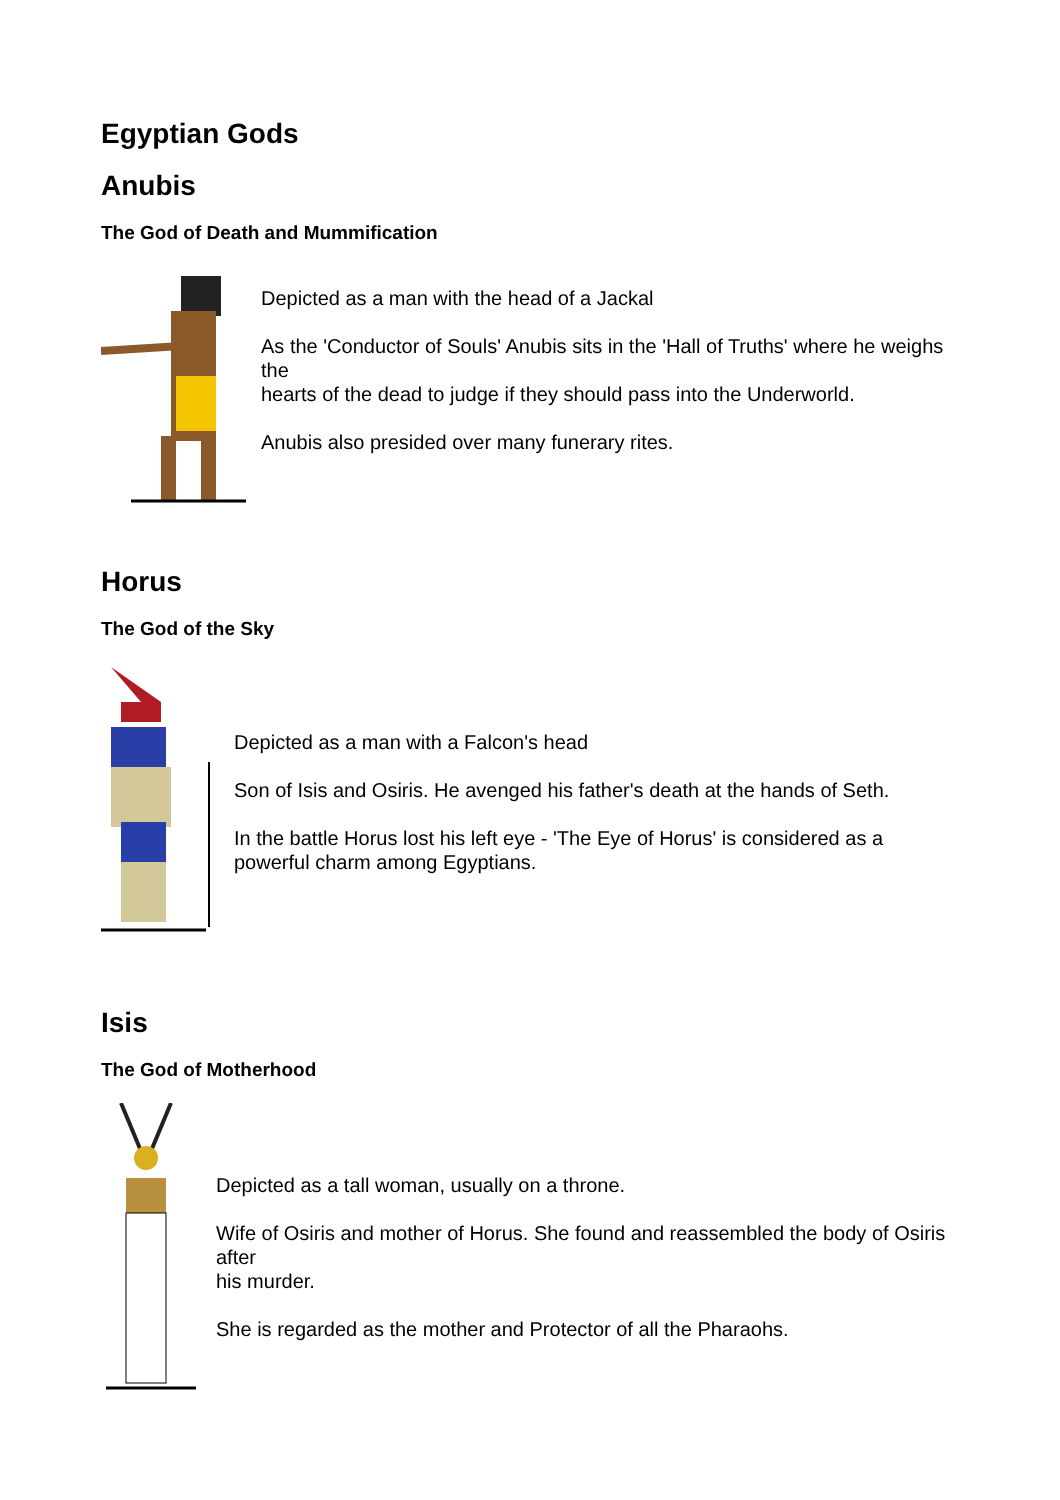Egyptian Gods
Anubis
The God of Death and Mummification
Depicted as a man with the head of a Jackal
As the 'Conductor of Souls' Anubis sits in the 'Hall of Truths' where he weighs the
hearts of the dead to judge if they should pass into the Underworld.
Anubis also presided over many funerary rites.
Horus
The God of the Sky
Depicted as a man with a Falcon's head
Son of Isis and Osiris. He avenged his father's death at the hands of Seth.
In the battle Horus lost his left eye - 'The Eye of Horus' is considered as a powerful charm among Egyptians.
Isis
The God of Motherhood
Depicted as a tall woman, usually on a throne.
Wife of Osiris and mother of Horus. She found and reassembled the body of Osiris after
his murder.
She is regarded as the mother and Protector of all the Pharaohs.